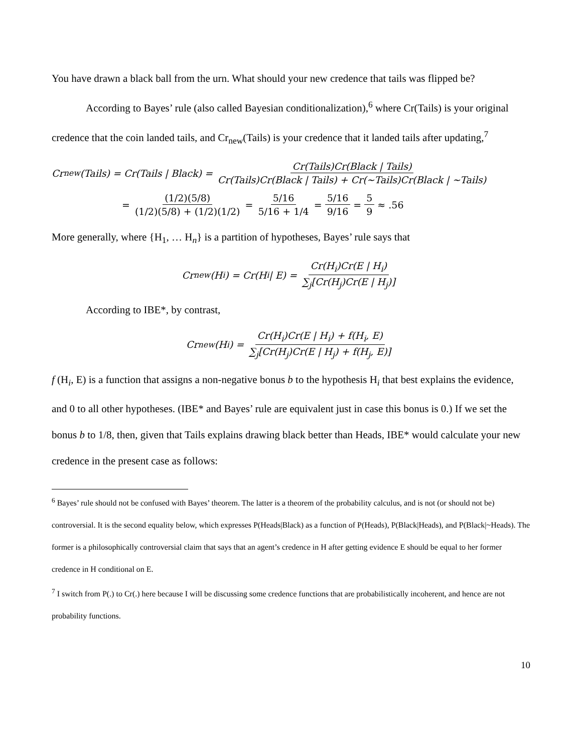You have drawn a black ball from the urn. What should your new credence that tails was flipped be?
According to Bayes’ rule (also called Bayesian conditionalization),<sup>6</sup> where Cr(Tails) is your original credence that the coin landed tails, and Cr<sub>new</sub>(Tails) is your credence that it landed tails after updating,<sup>7</sup>
Cr<sub>new</sub>(Tails) = Cr(Tails | Black) = Cr(Tails)Cr(Black | Tails) Cr(Tails)Cr(Black | Tails) + Cr(~Tails)Cr(Black | ~Tails)
= (1/2)(5/8) (1/2)(5/8) + (1/2)(1/2) = 5/16 5/16 + 1/4 = 5/16 9/16 = 5 9 ≈ .56
More generally, where {H<sub>1</sub>, … H<sub>n</sub>} is a partition of hypotheses, Bayes’ rule says that
Cr<sub>new</sub>(H<sub>i</sub>) = Cr(H<sub>i</sub> | E) = Cr(H<sub>i</sub>)Cr(E | H<sub>i</sub>) ∑<sub>j</sub>[Cr(H<sub>j</sub>)Cr(E | H<sub>j</sub>)]
According to IBE*, by contrast,
Cr<sub>new</sub>(H<sub>i</sub>) = Cr(H<sub>i</sub>)Cr(E | H<sub>i</sub>) + f(H<sub>i</sub>, E) ∑<sub>j</sub>[Cr(H<sub>j</sub>)Cr(E | H<sub>j</sub>) + f(H<sub>j</sub>, E)]
f (H<sub>i</sub>, E) is a function that assigns a non-negative bonus b to the hypothesis H<sub>i</sub> that best explains the evidence, and 0 to all other hypotheses. (IBE* and Bayes’ rule are equivalent just in case this bonus is 0.) If we set the bonus b to 1/8, then, given that Tails explains drawing black better than Heads, IBE* would calculate your new credence in the present case as follows:
<sup>6</sup> Bayes’ rule should not be confused with Bayes’ theorem. The latter is a theorem of the probability calculus, and is not (or should not be) controversial. It is the second equality below, which expresses P(Heads|Black) as a function of P(Heads), P(Black|Heads), and P(Black|~Heads). The former is a philosophically controversial claim that says that an agent’s credence in H after getting evidence E should be equal to her former credence in H conditional on E.
<sup>7</sup> I switch from P(.) to Cr(.) here because I will be discussing some credence functions that are probabilistically incoherent, and hence are not probability functions.
10